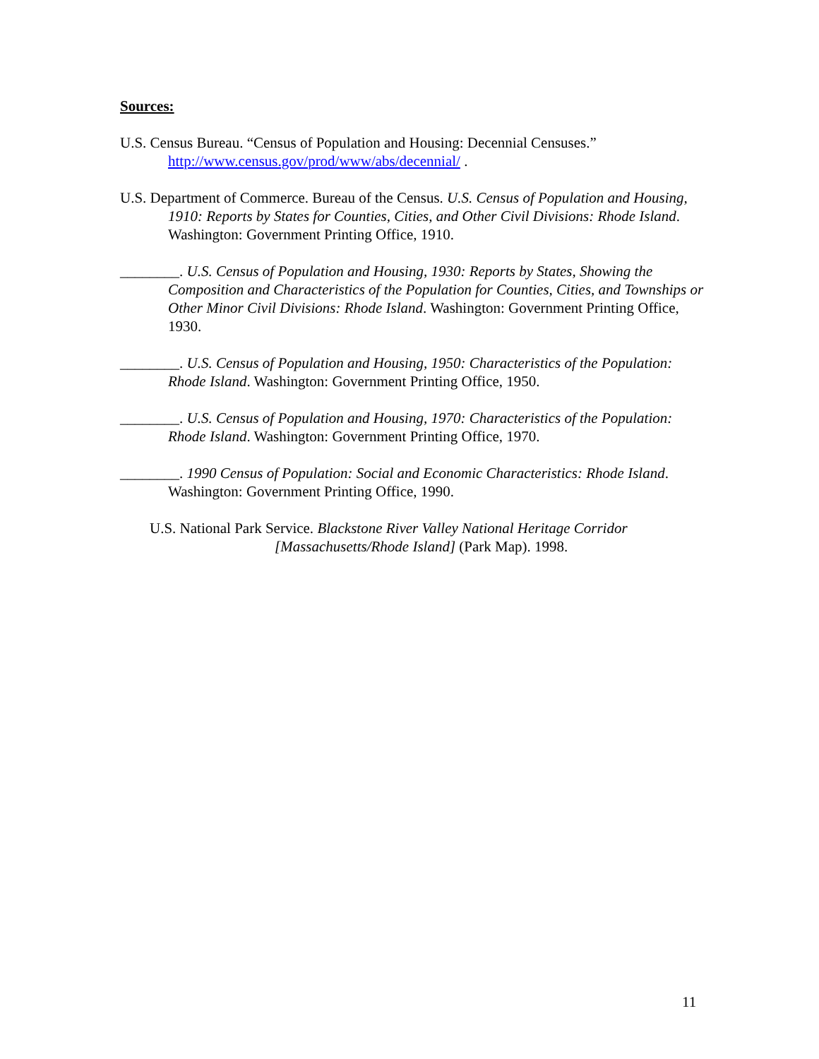Sources:
U.S. Census Bureau. “Census of Population and Housing: Decennial Censuses.” http://www.census.gov/prod/www/abs/decennial/ .
U.S. Department of Commerce. Bureau of the Census. U.S. Census of Population and Housing, 1910: Reports by States for Counties, Cities, and Other Civil Divisions: Rhode Island. Washington: Government Printing Office, 1910.
________. U.S. Census of Population and Housing, 1930: Reports by States, Showing the Composition and Characteristics of the Population for Counties, Cities, and Townships or Other Minor Civil Divisions: Rhode Island. Washington: Government Printing Office, 1930.
________. U.S. Census of Population and Housing, 1950: Characteristics of the Population: Rhode Island. Washington: Government Printing Office, 1950.
________. U.S. Census of Population and Housing, 1970: Characteristics of the Population: Rhode Island. Washington: Government Printing Office, 1970.
________. 1990 Census of Population: Social and Economic Characteristics: Rhode Island. Washington: Government Printing Office, 1990.
U.S. National Park Service. Blackstone River Valley National Heritage Corridor [Massachusetts/Rhode Island] (Park Map). 1998.
11